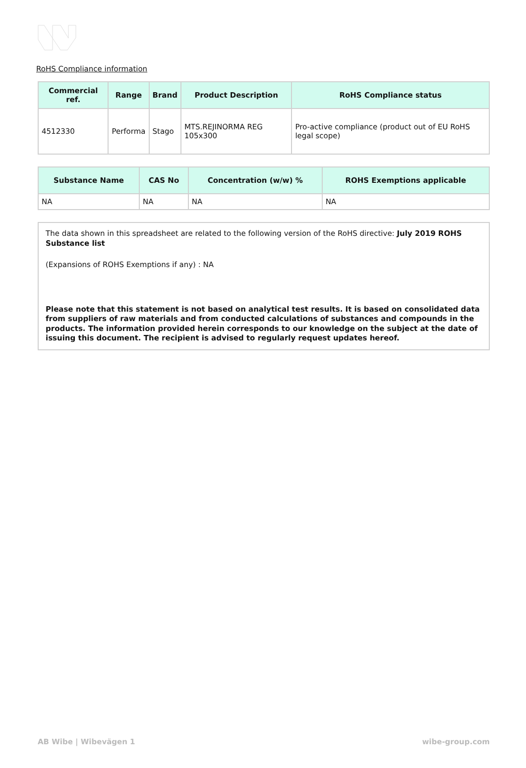RoHS Compliance information
| Commercial ref. | Range | Brand | Product Description | RoHS Compliance status |
| --- | --- | --- | --- | --- |
| 4512330 | Performa | Stago | MTS.REJINORMA REG 105x300 | Pro-active compliance (product out of EU RoHS legal scope) |
| Substance Name | CAS No | Concentration (w/w) % | ROHS Exemptions applicable |
| --- | --- | --- | --- |
| NA | NA | NA | NA |
The data shown in this spreadsheet are related to the following version of the RoHS directive: July 2019 ROHS Substance list
(Expansions of ROHS Exemptions if any) : NA
Please note that this statement is not based on analytical test results. It is based on consolidated data from suppliers of raw materials and from conducted calculations of substances and compounds in the products. The information provided herein corresponds to our knowledge on the subject at the date of issuing this document. The recipient is advised to regularly request updates hereof.
AB Wibe | Wibevägen 1 wibe-group.com